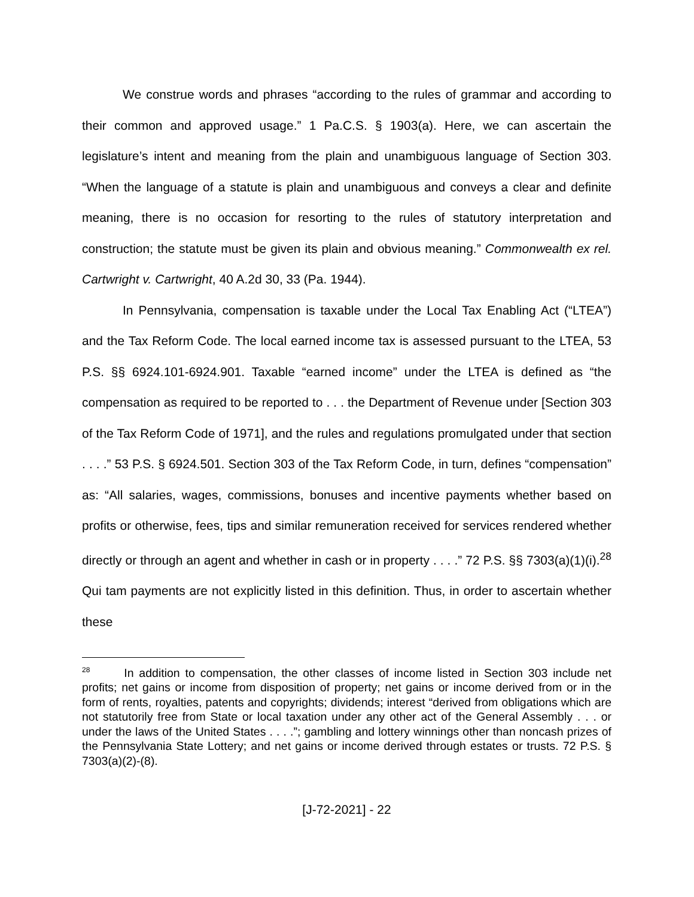We construe words and phrases “according to the rules of grammar and according to their common and approved usage.” 1 Pa.C.S. § 1903(a). Here, we can ascertain the legislature’s intent and meaning from the plain and unambiguous language of Section 303. “When the language of a statute is plain and unambiguous and conveys a clear and definite meaning, there is no occasion for resorting to the rules of statutory interpretation and construction; the statute must be given its plain and obvious meaning.” Commonwealth ex rel. Cartwright v. Cartwright, 40 A.2d 30, 33 (Pa. 1944).
In Pennsylvania, compensation is taxable under the Local Tax Enabling Act (“LTEA”) and the Tax Reform Code. The local earned income tax is assessed pursuant to the LTEA, 53 P.S. §§ 6924.101-6924.901. Taxable “earned income” under the LTEA is defined as “the compensation as required to be reported to . . . the Department of Revenue under [Section 303 of the Tax Reform Code of 1971], and the rules and regulations promulgated under that section . . . .” 53 P.S. § 6924.501. Section 303 of the Tax Reform Code, in turn, defines “compensation” as: “All salaries, wages, commissions, bonuses and incentive payments whether based on profits or otherwise, fees, tips and similar remuneration received for services rendered whether directly or through an agent and whether in cash or in property . . . .” 72 P.S. §§ 7303(a)(1)(i).<sup>28</sup> Qui tam payments are not explicitly listed in this definition. Thus, in order to ascertain whether these
<sup>28</sup> In addition to compensation, the other classes of income listed in Section 303 include net profits; net gains or income from disposition of property; net gains or income derived from or in the form of rents, royalties, patents and copyrights; dividends; interest “derived from obligations which are not statutorily free from State or local taxation under any other act of the General Assembly . . . or under the laws of the United States . . . .”; gambling and lottery winnings other than noncash prizes of the Pennsylvania State Lottery; and net gains or income derived through estates or trusts. 72 P.S. § 7303(a)(2)-(8).
[J-72-2021] - 22